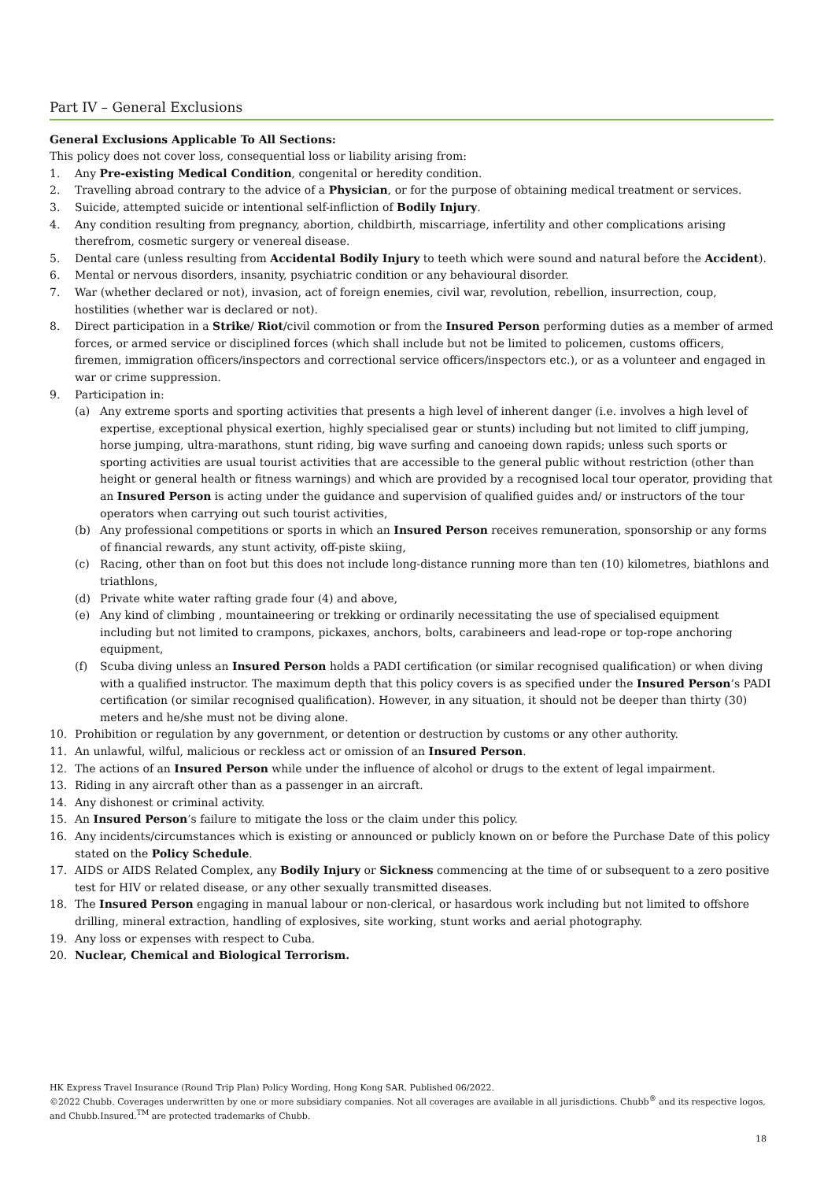Part IV – General Exclusions
General Exclusions Applicable To All Sections:
This policy does not cover loss, consequential loss or liability arising from:
1. Any Pre-existing Medical Condition, congenital or heredity condition.
2. Travelling abroad contrary to the advice of a Physician, or for the purpose of obtaining medical treatment or services.
3. Suicide, attempted suicide or intentional self-infliction of Bodily Injury.
4. Any condition resulting from pregnancy, abortion, childbirth, miscarriage, infertility and other complications arising therefrom, cosmetic surgery or venereal disease.
5. Dental care (unless resulting from Accidental Bodily Injury to teeth which were sound and natural before the Accident).
6. Mental or nervous disorders, insanity, psychiatric condition or any behavioural disorder.
7. War (whether declared or not), invasion, act of foreign enemies, civil war, revolution, rebellion, insurrection, coup, hostilities (whether war is declared or not).
8. Direct participation in a Strike/ Riot/civil commotion or from the Insured Person performing duties as a member of armed forces, or armed service or disciplined forces (which shall include but not be limited to policemen, customs officers, firemen, immigration officers/inspectors and correctional service officers/inspectors etc.), or as a volunteer and engaged in war or crime suppression.
9. Participation in:
(a) Any extreme sports and sporting activities that presents a high level of inherent danger (i.e. involves a high level of expertise, exceptional physical exertion, highly specialised gear or stunts) including but not limited to cliff jumping, horse jumping, ultra-marathons, stunt riding, big wave surfing and canoeing down rapids; unless such sports or sporting activities are usual tourist activities that are accessible to the general public without restriction (other than height or general health or fitness warnings) and which are provided by a recognised local tour operator, providing that an Insured Person is acting under the guidance and supervision of qualified guides and/ or instructors of the tour operators when carrying out such tourist activities,
(b) Any professional competitions or sports in which an Insured Person receives remuneration, sponsorship or any forms of financial rewards, any stunt activity, off-piste skiing,
(c) Racing, other than on foot but this does not include long-distance running more than ten (10) kilometres, biathlons and triathlons,
(d) Private white water rafting grade four (4) and above,
(e) Any kind of climbing , mountaineering or trekking or ordinarily necessitating the use of specialised equipment including but not limited to crampons, pickaxes, anchors, bolts, carabineers and lead-rope or top-rope anchoring equipment,
(f) Scuba diving unless an Insured Person holds a PADI certification (or similar recognised qualification) or when diving with a qualified instructor. The maximum depth that this policy covers is as specified under the Insured Person’s PADI certification (or similar recognised qualification). However, in any situation, it should not be deeper than thirty (30) meters and he/she must not be diving alone.
10. Prohibition or regulation by any government, or detention or destruction by customs or any other authority.
11. An unlawful, wilful, malicious or reckless act or omission of an Insured Person.
12. The actions of an Insured Person while under the influence of alcohol or drugs to the extent of legal impairment.
13. Riding in any aircraft other than as a passenger in an aircraft.
14. Any dishonest or criminal activity.
15. An Insured Person’s failure to mitigate the loss or the claim under this policy.
16. Any incidents/circumstances which is existing or announced or publicly known on or before the Purchase Date of this policy stated on the Policy Schedule.
17. AIDS or AIDS Related Complex, any Bodily Injury or Sickness commencing at the time of or subsequent to a zero positive test for HIV or related disease, or any other sexually transmitted diseases.
18. The Insured Person engaging in manual labour or non-clerical, or hasardous work including but not limited to offshore drilling, mineral extraction, handling of explosives, site working, stunt works and aerial photography.
19. Any loss or expenses with respect to Cuba.
20. Nuclear, Chemical and Biological Terrorism.
HK Express Travel Insurance (Round Trip Plan) Policy Wording, Hong Kong SAR. Published 06/2022.
©2022 Chubb. Coverages underwritten by one or more subsidiary companies. Not all coverages are available in all jurisdictions. Chubb<sup>®</sup> and its respective logos, and Chubb.Insured.<sup>TM</sup> are protected trademarks of Chubb.
18